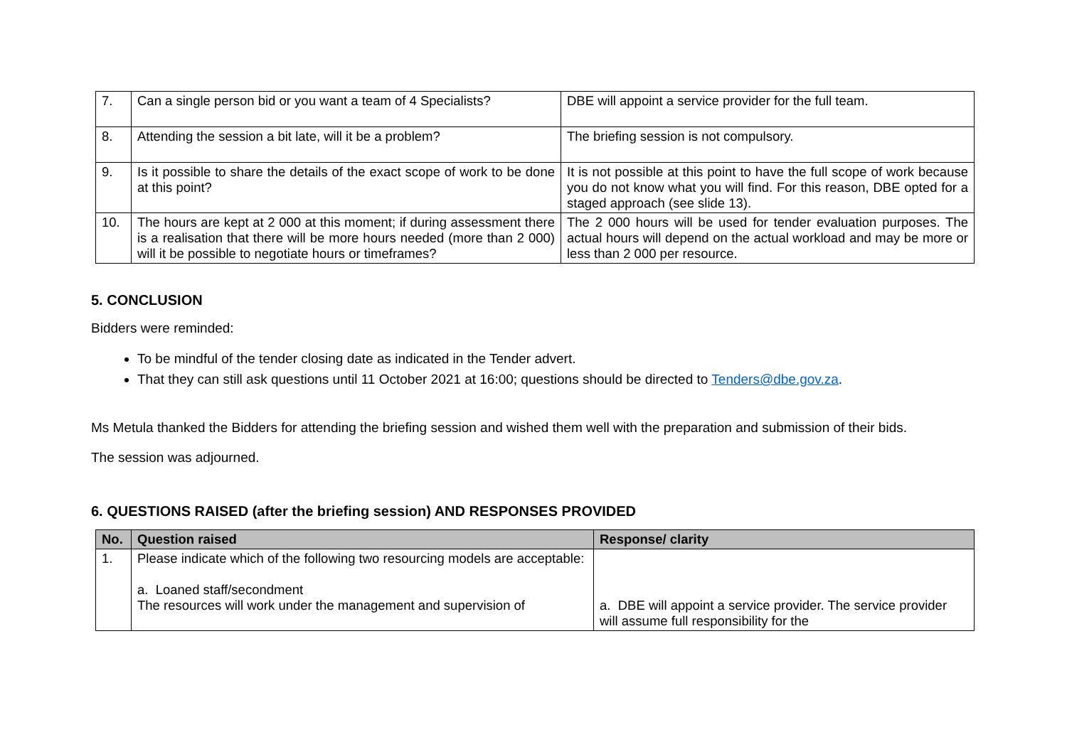| 7. | Can a single person bid or you want a team of 4 Specialists? | DBE will appoint a service provider for the full team. |
| 8. | Attending the session a bit late, will it be a problem? | The briefing session is not compulsory. |
| 9. | Is it possible to share the details of the exact scope of work to be done at this point? | It is not possible at this point to have the full scope of work because you do not know what you will find. For this reason, DBE opted for a staged approach (see slide 13). |
| 10. | The hours are kept at 2 000 at this moment; if during assessment there is a realisation that there will be more hours needed (more than 2 000) will it be possible to negotiate hours or timeframes? | The 2 000 hours will be used for tender evaluation purposes. The actual hours will depend on the actual workload and may be more or less than 2 000 per resource. |
5. CONCLUSION
Bidders were reminded:
To be mindful of the tender closing date as indicated in the Tender advert.
That they can still ask questions until 11 October 2021 at 16:00; questions should be directed to Tenders@dbe.gov.za.
Ms Metula thanked the Bidders for attending the briefing session and wished them well with the preparation and submission of their bids.
The session was adjourned.
6. QUESTIONS RAISED (after the briefing session) AND RESPONSES PROVIDED
| No. | Question raised | Response/ clarity |
| --- | --- | --- |
| 1. | Please indicate which of the following two resourcing models are acceptable: a. Loaned staff/secondment The resources will work under the management and supervision of | a. DBE will appoint a service provider. The service provider will assume full responsibility for the |